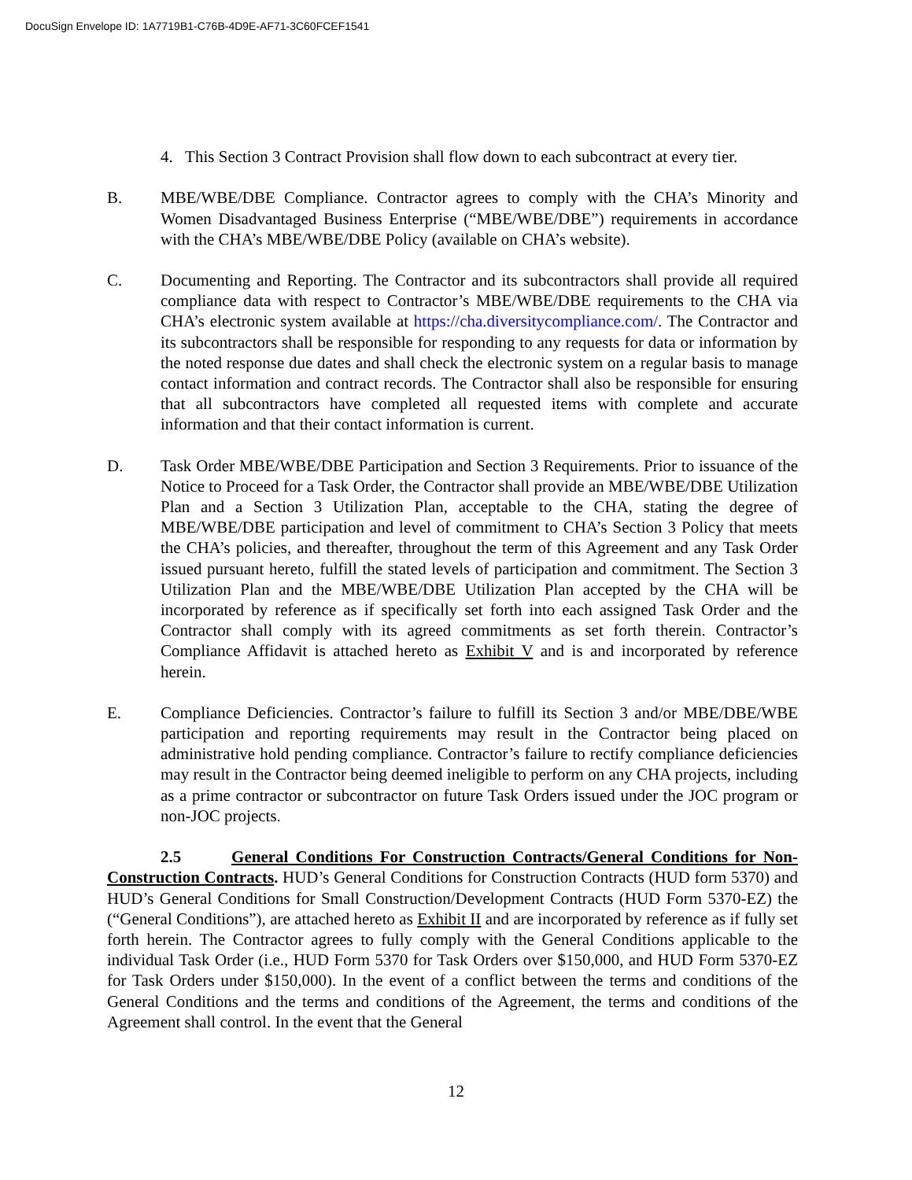DocuSign Envelope ID: 1A7719B1-C76B-4D9E-AF71-3C60FCEF1541
4. This Section 3 Contract Provision shall flow down to each subcontract at every tier.
B. MBE/WBE/DBE Compliance. Contractor agrees to comply with the CHA’s Minority and Women Disadvantaged Business Enterprise (“MBE/WBE/DBE”) requirements in accordance with the CHA’s MBE/WBE/DBE Policy (available on CHA’s website).
C. Documenting and Reporting. The Contractor and its subcontractors shall provide all required compliance data with respect to Contractor’s MBE/WBE/DBE requirements to the CHA via CHA’s electronic system available at https://cha.diversitycompliance.com/. The Contractor and its subcontractors shall be responsible for responding to any requests for data or information by the noted response due dates and shall check the electronic system on a regular basis to manage contact information and contract records. The Contractor shall also be responsible for ensuring that all subcontractors have completed all requested items with complete and accurate information and that their contact information is current.
D. Task Order MBE/WBE/DBE Participation and Section 3 Requirements. Prior to issuance of the Notice to Proceed for a Task Order, the Contractor shall provide an MBE/WBE/DBE Utilization Plan and a Section 3 Utilization Plan, acceptable to the CHA, stating the degree of MBE/WBE/DBE participation and level of commitment to CHA’s Section 3 Policy that meets the CHA’s policies, and thereafter, throughout the term of this Agreement and any Task Order issued pursuant hereto, fulfill the stated levels of participation and commitment. The Section 3 Utilization Plan and the MBE/WBE/DBE Utilization Plan accepted by the CHA will be incorporated by reference as if specifically set forth into each assigned Task Order and the Contractor shall comply with its agreed commitments as set forth therein. Contractor’s Compliance Affidavit is attached hereto as Exhibit V and is and incorporated by reference herein.
E. Compliance Deficiencies. Contractor’s failure to fulfill its Section 3 and/or MBE/DBE/WBE participation and reporting requirements may result in the Contractor being placed on administrative hold pending compliance. Contractor’s failure to rectify compliance deficiencies may result in the Contractor being deemed ineligible to perform on any CHA projects, including as a prime contractor or subcontractor on future Task Orders issued under the JOC program or non-JOC projects.
2.5 General Conditions For Construction Contracts/General Conditions for Non-Construction Contracts. HUD’s General Conditions for Construction Contracts (HUD form 5370) and HUD’s General Conditions for Small Construction/Development Contracts (HUD Form 5370-EZ) the (“General Conditions”), are attached hereto as Exhibit II and are incorporated by reference as if fully set forth herein. The Contractor agrees to fully comply with the General Conditions applicable to the individual Task Order (i.e., HUD Form 5370 for Task Orders over $150,000, and HUD Form 5370-EZ for Task Orders under $150,000). In the event of a conflict between the terms and conditions of the General Conditions and the terms and conditions of the Agreement, the terms and conditions of the Agreement shall control. In the event that the General
12